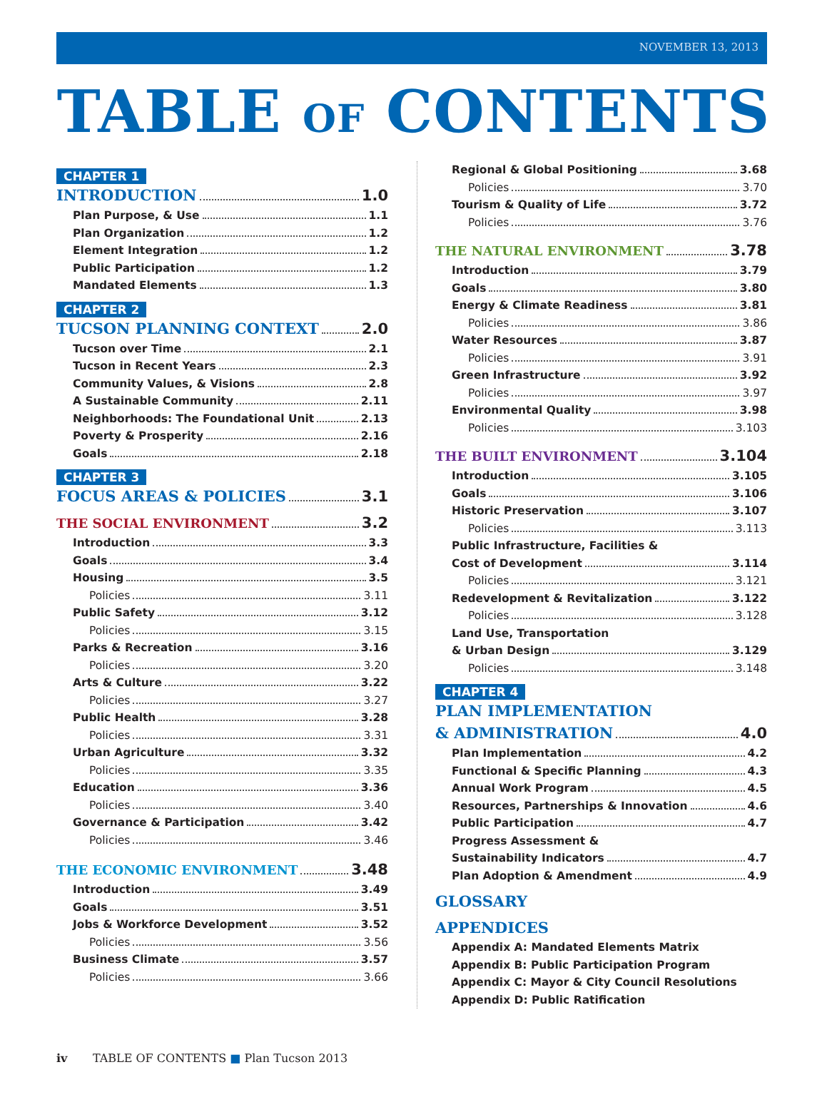NOVEMBER 13, 2013
TABLE OF CONTENTS
CHAPTER 1
INTRODUCTION 1.0
Plan Purpose, & Use 1.1
Plan Organization 1.2
Element Integration 1.2
Public Participation 1.2
Mandated Elements 1.3
CHAPTER 2
TUCSON PLANNING CONTEXT 2.0
Tucson over Time 2.1
Tucson in Recent Years 2.3
Community Values, & Visions 2.8
A Sustainable Community 2.11
Neighborhoods: The Foundational Unit 2.13
Poverty & Prosperity 2.16
Goals 2.18
CHAPTER 3
FOCUS AREAS & POLICIES 3.1
THE SOCIAL ENVIRONMENT 3.2
Introduction 3.3
Goals 3.4
Housing 3.5
Policies 3.11
Public Safety 3.12
Policies 3.15
Parks & Recreation 3.16
Policies 3.20
Arts & Culture 3.22
Policies 3.27
Public Health 3.28
Policies 3.31
Urban Agriculture 3.32
Policies 3.35
Education 3.36
Policies 3.40
Governance & Participation 3.42
Policies 3.46
THE ECONOMIC ENVIRONMENT 3.48
Introduction 3.49
Goals 3.51
Jobs & Workforce Development 3.52
Policies 3.56
Business Climate 3.57
Policies 3.66
Regional & Global Positioning 3.68
Policies 3.70
Tourism & Quality of Life 3.72
Policies 3.76
THE NATURAL ENVIRONMENT 3.78
Introduction 3.79
Goals 3.80
Energy & Climate Readiness 3.81
Policies 3.86
Water Resources 3.87
Policies 3.91
Green Infrastructure 3.92
Policies 3.97
Environmental Quality 3.98
Policies 3.103
THE BUILT ENVIRONMENT 3.104
Introduction 3.105
Goals 3.106
Historic Preservation 3.107
Policies 3.113
Public Infrastructure, Facilities &
Cost of Development 3.114
Policies 3.121
Redevelopment & Revitalization 3.122
Policies 3.128
Land Use, Transportation
& Urban Design 3.129
Policies 3.148
CHAPTER 4
PLAN IMPLEMENTATION
& ADMINISTRATION 4.0
Plan Implementation 4.2
Functional & Specific Planning 4.3
Annual Work Program 4.5
Resources, Partnerships & Innovation 4.6
Public Participation 4.7
Progress Assessment &
Sustainability Indicators 4.7
Plan Adoption & Amendment 4.9
GLOSSARY
APPENDICES
Appendix A: Mandated Elements Matrix
Appendix B: Public Participation Program
Appendix C: Mayor & City Council Resolutions
Appendix D: Public Ratification
iv TABLE OF CONTENTS ■ Plan Tucson 2013